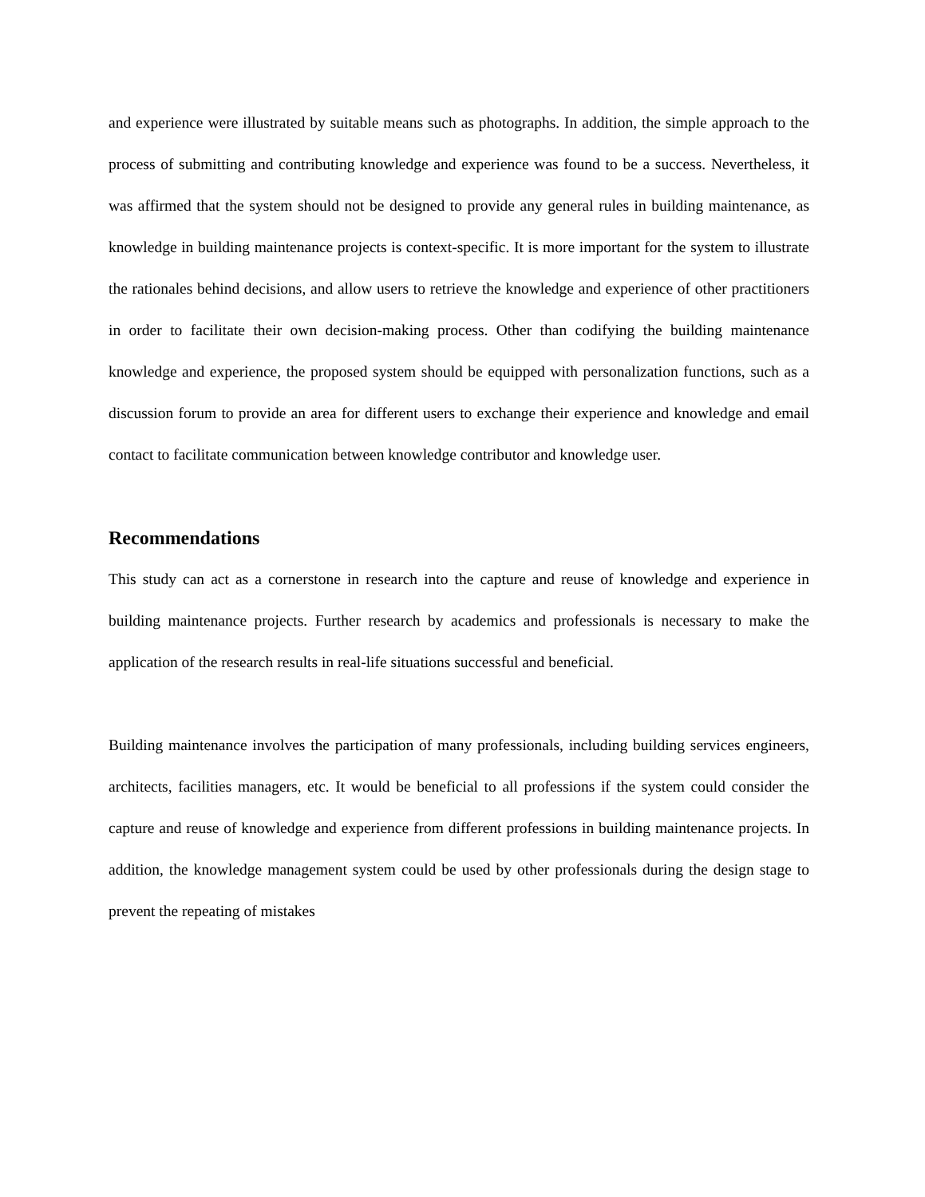and experience were illustrated by suitable means such as photographs. In addition, the simple approach to the process of submitting and contributing knowledge and experience was found to be a success. Nevertheless, it was affirmed that the system should not be designed to provide any general rules in building maintenance, as knowledge in building maintenance projects is context-specific. It is more important for the system to illustrate the rationales behind decisions, and allow users to retrieve the knowledge and experience of other practitioners in order to facilitate their own decision-making process. Other than codifying the building maintenance knowledge and experience, the proposed system should be equipped with personalization functions, such as a discussion forum to provide an area for different users to exchange their experience and knowledge and email contact to facilitate communication between knowledge contributor and knowledge user.
Recommendations
This study can act as a cornerstone in research into the capture and reuse of knowledge and experience in building maintenance projects. Further research by academics and professionals is necessary to make the application of the research results in real-life situations successful and beneficial.
Building maintenance involves the participation of many professionals, including building services engineers, architects, facilities managers, etc. It would be beneficial to all professions if the system could consider the capture and reuse of knowledge and experience from different professions in building maintenance projects. In addition, the knowledge management system could be used by other professionals during the design stage to prevent the repeating of mistakes